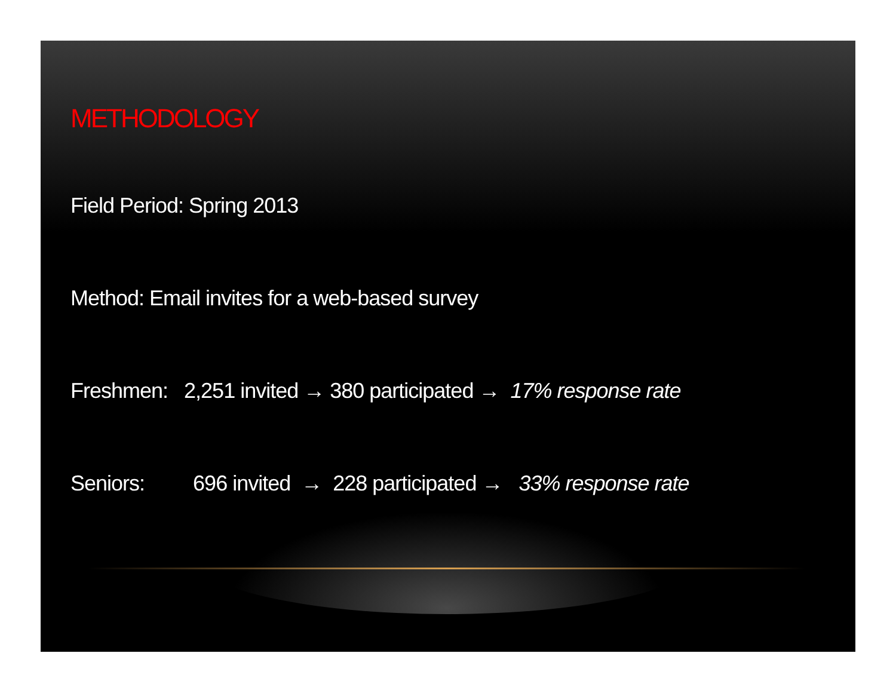METHODOLOGY
Field Period: Spring 2013
Method: Email invites for a web-based survey
Freshmen: 2,251 invited → 380 participated → 17% response rate
Seniors: 696 invited → 228 participated → 33% response rate